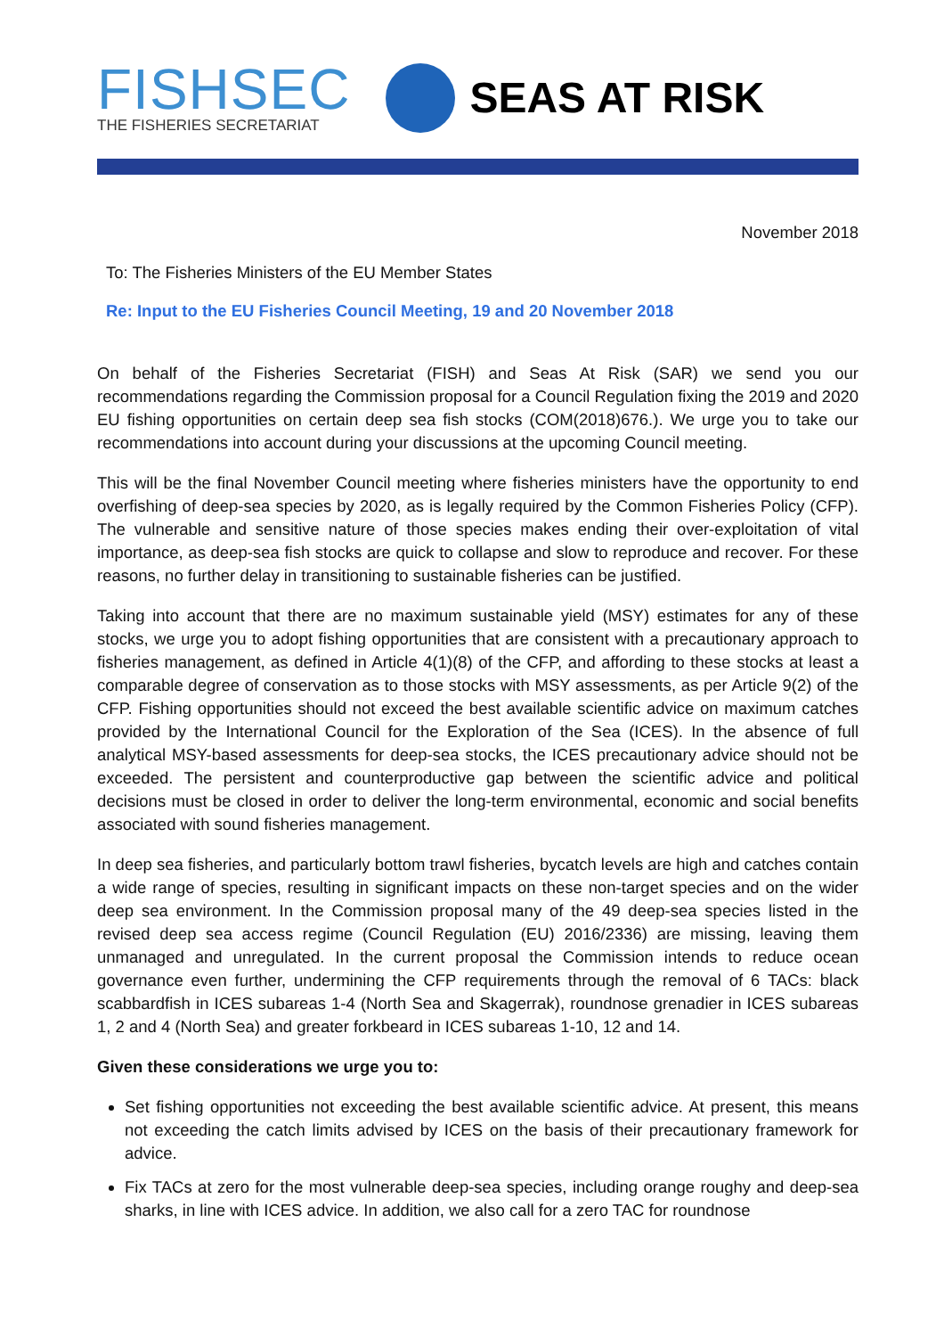FISHSEC
THE FISHERIES SECRETARIAT
SEAS AT RISK
November 2018
To: The Fisheries Ministers of the EU Member States
Re: Input to the EU Fisheries Council Meeting, 19 and 20 November 2018
On behalf of the Fisheries Secretariat (FISH) and Seas At Risk (SAR) we send you our recommendations regarding the Commission proposal for a Council Regulation fixing the 2019 and 2020 EU fishing opportunities on certain deep sea fish stocks (COM(2018)676.). We urge you to take our recommendations into account during your discussions at the upcoming Council meeting.
This will be the final November Council meeting where fisheries ministers have the opportunity to end overfishing of deep-sea species by 2020, as is legally required by the Common Fisheries Policy (CFP). The vulnerable and sensitive nature of those species makes ending their over-exploitation of vital importance, as deep-sea fish stocks are quick to collapse and slow to reproduce and recover. For these reasons, no further delay in transitioning to sustainable fisheries can be justified.
Taking into account that there are no maximum sustainable yield (MSY) estimates for any of these stocks, we urge you to adopt fishing opportunities that are consistent with a precautionary approach to fisheries management, as defined in Article 4(1)(8) of the CFP, and affording to these stocks at least a comparable degree of conservation as to those stocks with MSY assessments, as per Article 9(2) of the CFP. Fishing opportunities should not exceed the best available scientific advice on maximum catches provided by the International Council for the Exploration of the Sea (ICES). In the absence of full analytical MSY-based assessments for deep-sea stocks, the ICES precautionary advice should not be exceeded. The persistent and counterproductive gap between the scientific advice and political decisions must be closed in order to deliver the long-term environmental, economic and social benefits associated with sound fisheries management.
In deep sea fisheries, and particularly bottom trawl fisheries, bycatch levels are high and catches contain a wide range of species, resulting in significant impacts on these non-target species and on the wider deep sea environment. In the Commission proposal many of the 49 deep-sea species listed in the revised deep sea access regime (Council Regulation (EU) 2016/2336) are missing, leaving them unmanaged and unregulated. In the current proposal the Commission intends to reduce ocean governance even further, undermining the CFP requirements through the removal of 6 TACs: black scabbardfish in ICES subareas 1-4 (North Sea and Skagerrak), roundnose grenadier in ICES subareas 1, 2 and 4 (North Sea) and greater forkbeard in ICES subareas 1-10, 12 and 14.
Given these considerations we urge you to:
Set fishing opportunities not exceeding the best available scientific advice. At present, this means not exceeding the catch limits advised by ICES on the basis of their precautionary framework for advice.
Fix TACs at zero for the most vulnerable deep-sea species, including orange roughy and deep-sea sharks, in line with ICES advice. In addition, we also call for a zero TAC for roundnose